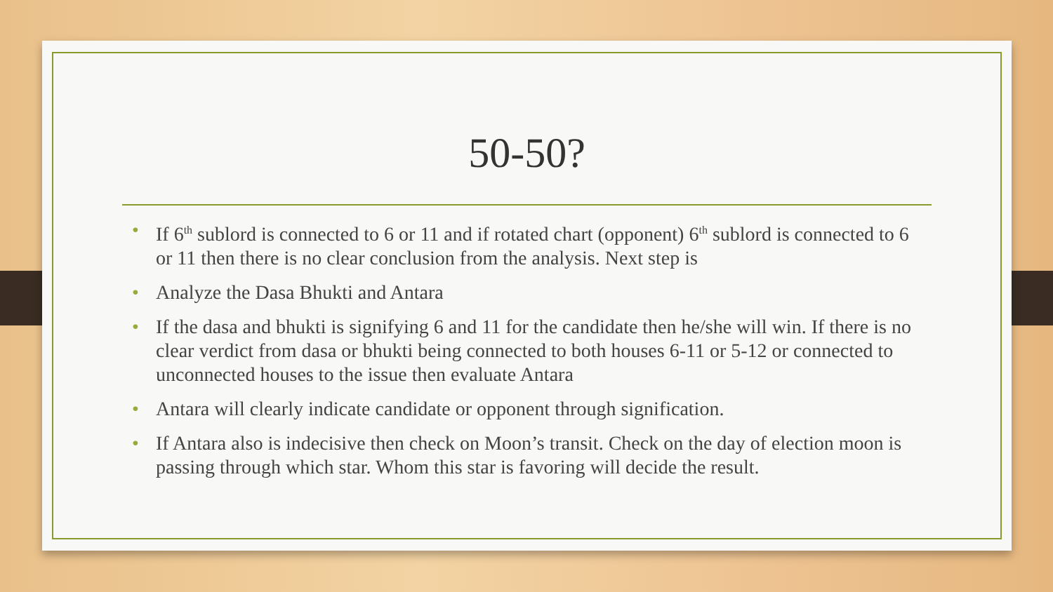50-50?
• If 6<sup>th</sup> sublord is connected to 6 or 11 and if rotated chart (opponent) 6<sup>th</sup> sublord is connected to 6 or 11 then there is no clear conclusion from the analysis. Next step is
• Analyze the Dasa Bhukti and Antara
• If the dasa and bhukti is signifying 6 and 11 for the candidate then he/she will win. If there is no clear verdict from dasa or bhukti being connected to both houses 6-11 or 5-12 or connected to unconnected houses to the issue then evaluate Antara
• Antara will clearly indicate candidate or opponent through signification.
• If Antara also is indecisive then check on Moon’s transit. Check on the day of election moon is passing through which star. Whom this star is favoring will decide the result.